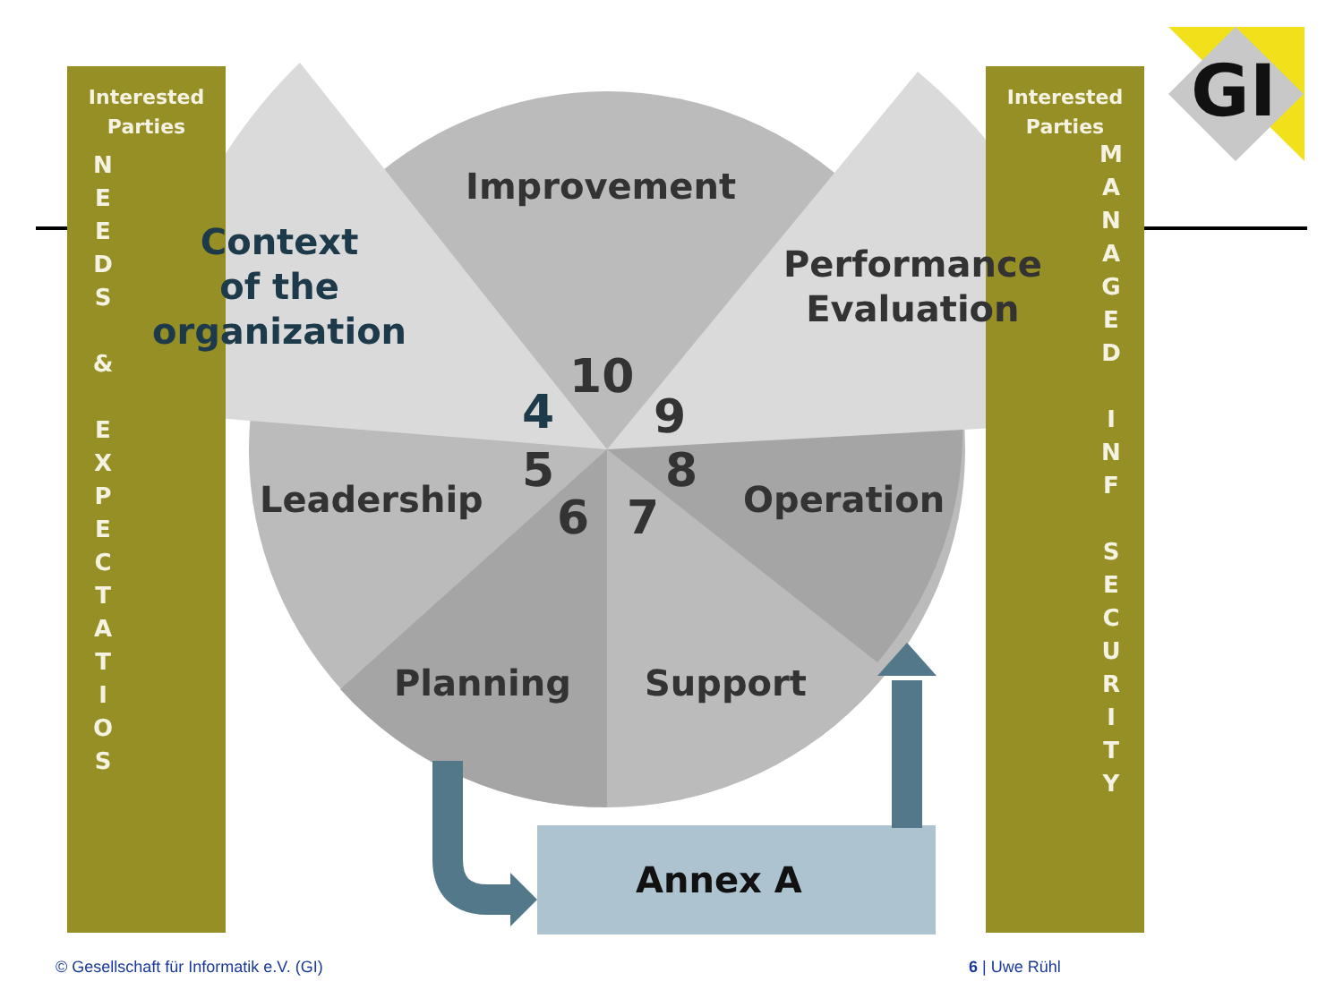Interested
Parties
N
E
E
D
S
&
E
X
P
E
C
T
A
T
I
O
S
Interested
Parties
M
A
N
A
G
E
D
I
N
F
S
E
C
U
R
I
T
Y
GI
Improvement
Context
of the
organization
Performance
Evaluation
Leadership Operation
Planning Support
Annex A
10
4 9
5 8
6 7
© Gesellschaft für Informatik e.V. (GI)
6 | Uwe Rühl